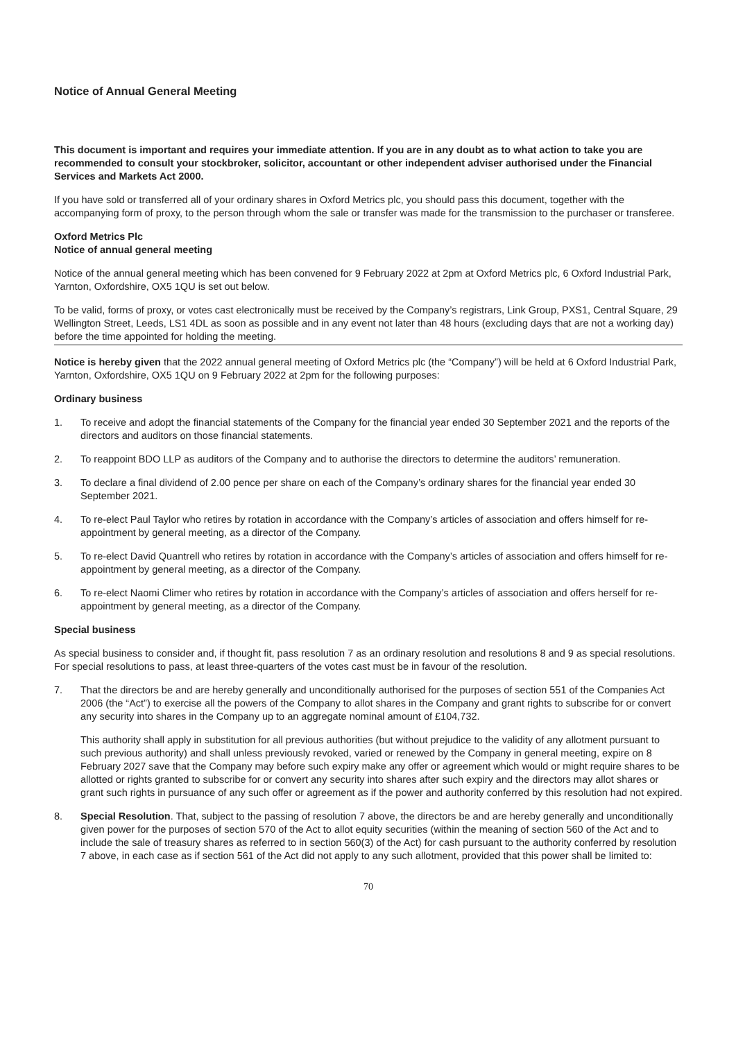Notice of Annual General Meeting
This document is important and requires your immediate attention. If you are in any doubt as to what action to take you are recommended to consult your stockbroker, solicitor, accountant or other independent adviser authorised under the Financial Services and Markets Act 2000.
If you have sold or transferred all of your ordinary shares in Oxford Metrics plc, you should pass this document, together with the accompanying form of proxy, to the person through whom the sale or transfer was made for the transmission to the purchaser or transferee.
Oxford Metrics Plc
Notice of annual general meeting
Notice of the annual general meeting which has been convened for 9 February 2022 at 2pm at Oxford Metrics plc, 6 Oxford Industrial Park, Yarnton, Oxfordshire, OX5 1QU is set out below.
To be valid, forms of proxy, or votes cast electronically must be received by the Company’s registrars, Link Group, PXS1, Central Square, 29 Wellington Street, Leeds, LS1 4DL as soon as possible and in any event not later than 48 hours (excluding days that are not a working day) before the time appointed for holding the meeting.
Notice is hereby given that the 2022 annual general meeting of Oxford Metrics plc (the “Company”) will be held at 6 Oxford Industrial Park, Yarnton, Oxfordshire, OX5 1QU on 9 February 2022 at 2pm for the following purposes:
Ordinary business
1. To receive and adopt the financial statements of the Company for the financial year ended 30 September 2021 and the reports of the directors and auditors on those financial statements.
2. To reappoint BDO LLP as auditors of the Company and to authorise the directors to determine the auditors’ remuneration.
3. To declare a final dividend of 2.00 pence per share on each of the Company’s ordinary shares for the financial year ended 30 September 2021.
4. To re-elect Paul Taylor who retires by rotation in accordance with the Company’s articles of association and offers himself for re-appointment by general meeting, as a director of the Company.
5. To re-elect David Quantrell who retires by rotation in accordance with the Company’s articles of association and offers himself for re-appointment by general meeting, as a director of the Company.
6. To re-elect Naomi Climer who retires by rotation in accordance with the Company’s articles of association and offers herself for re-appointment by general meeting, as a director of the Company.
Special business
As special business to consider and, if thought fit, pass resolution 7 as an ordinary resolution and resolutions 8 and 9 as special resolutions. For special resolutions to pass, at least three-quarters of the votes cast must be in favour of the resolution.
7. That the directors be and are hereby generally and unconditionally authorised for the purposes of section 551 of the Companies Act 2006 (the “Act”) to exercise all the powers of the Company to allot shares in the Company and grant rights to subscribe for or convert any security into shares in the Company up to an aggregate nominal amount of £104,732.
This authority shall apply in substitution for all previous authorities (but without prejudice to the validity of any allotment pursuant to such previous authority) and shall unless previously revoked, varied or renewed by the Company in general meeting, expire on 8 February 2027 save that the Company may before such expiry make any offer or agreement which would or might require shares to be allotted or rights granted to subscribe for or convert any security into shares after such expiry and the directors may allot shares or grant such rights in pursuance of any such offer or agreement as if the power and authority conferred by this resolution had not expired.
8. Special Resolution. That, subject to the passing of resolution 7 above, the directors be and are hereby generally and unconditionally given power for the purposes of section 570 of the Act to allot equity securities (within the meaning of section 560 of the Act and to include the sale of treasury shares as referred to in section 560(3) of the Act) for cash pursuant to the authority conferred by resolution 7 above, in each case as if section 561 of the Act did not apply to any such allotment, provided that this power shall be limited to:
70